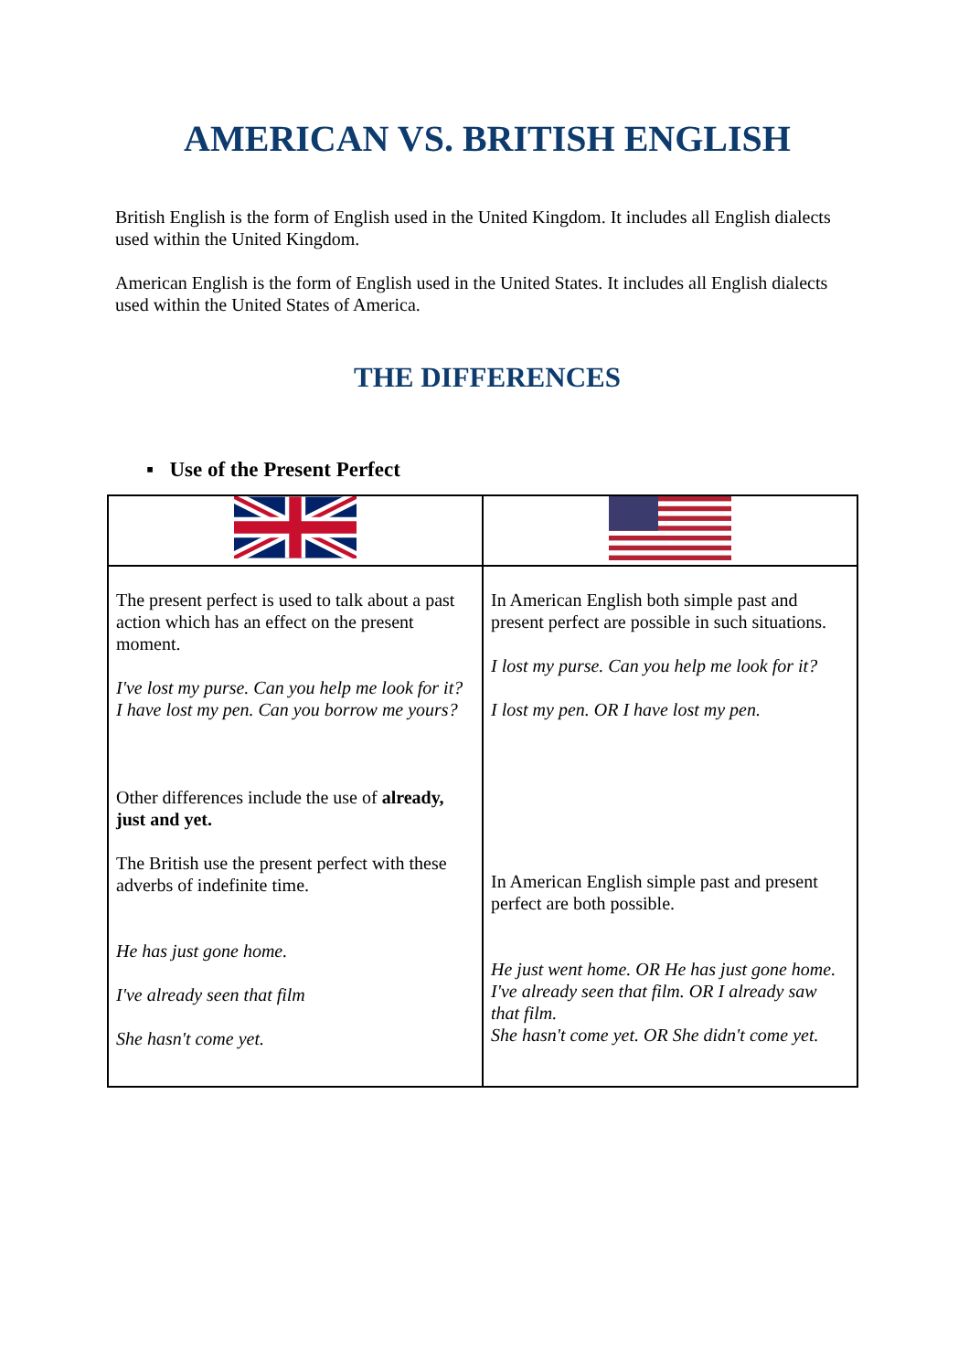AMERICAN VS. BRITISH ENGLISH
British English is the form of English used in the United Kingdom. It includes all English dialects used within the United Kingdom.
American English is the form of English used in the United States. It includes all English dialects used within the United States of America.
THE DIFFERENCES
▪ Use of the Present Perfect
| The present perfect is used to talk about a past action which has an effect on the present moment. I've lost my purse. Can you help me look for it? I have lost my pen. Can you borrow me yours? Other differences include the use of already, just and yet. The British use the present perfect with these adverbs of indefinite time. He has just gone home. I've already seen that film She hasn't come yet. | In American English both simple past and present perfect are possible in such situations. I lost my purse. Can you help me look for it? I lost my pen. OR I have lost my pen. In American English simple past and present perfect are both possible. He just went home. OR He has just gone home. I've already seen that film. OR I already saw that film. She hasn't come yet. OR She didn't come yet. |